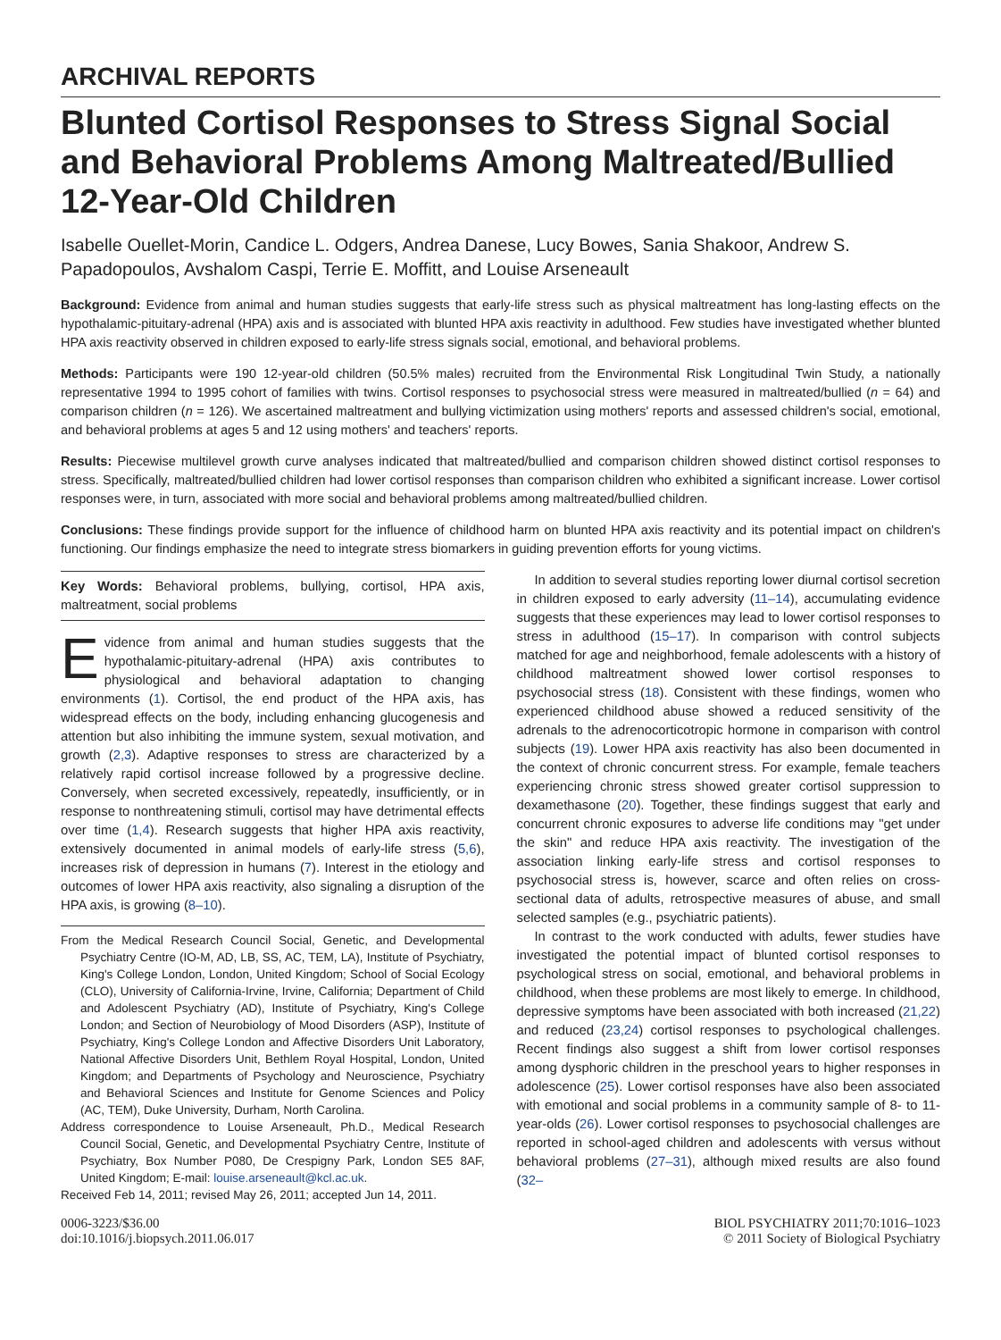ARCHIVAL REPORTS
Blunted Cortisol Responses to Stress Signal Social and Behavioral Problems Among Maltreated/Bullied 12-Year-Old Children
Isabelle Ouellet-Morin, Candice L. Odgers, Andrea Danese, Lucy Bowes, Sania Shakoor, Andrew S. Papadopoulos, Avshalom Caspi, Terrie E. Moffitt, and Louise Arseneault
Background: Evidence from animal and human studies suggests that early-life stress such as physical maltreatment has long-lasting effects on the hypothalamic-pituitary-adrenal (HPA) axis and is associated with blunted HPA axis reactivity in adulthood. Few studies have investigated whether blunted HPA axis reactivity observed in children exposed to early-life stress signals social, emotional, and behavioral problems.
Methods: Participants were 190 12-year-old children (50.5% males) recruited from the Environmental Risk Longitudinal Twin Study, a nationally representative 1994 to 1995 cohort of families with twins. Cortisol responses to psychosocial stress were measured in maltreated/bullied (n = 64) and comparison children (n = 126). We ascertained maltreatment and bullying victimization using mothers' reports and assessed children's social, emotional, and behavioral problems at ages 5 and 12 using mothers' and teachers' reports.
Results: Piecewise multilevel growth curve analyses indicated that maltreated/bullied and comparison children showed distinct cortisol responses to stress. Specifically, maltreated/bullied children had lower cortisol responses than comparison children who exhibited a significant increase. Lower cortisol responses were, in turn, associated with more social and behavioral problems among maltreated/bullied children.
Conclusions: These findings provide support for the influence of childhood harm on blunted HPA axis reactivity and its potential impact on children's functioning. Our findings emphasize the need to integrate stress biomarkers in guiding prevention efforts for young victims.
Key Words: Behavioral problems, bullying, cortisol, HPA axis, maltreatment, social problems
Evidence from animal and human studies suggests that the hypothalamic-pituitary-adrenal (HPA) axis contributes to physiological and behavioral adaptation to changing environments (1). Cortisol, the end product of the HPA axis, has widespread effects on the body, including enhancing glucogenesis and attention but also inhibiting the immune system, sexual motivation, and growth (2,3). Adaptive responses to stress are characterized by a relatively rapid cortisol increase followed by a progressive decline. Conversely, when secreted excessively, repeatedly, insufficiently, or in response to nonthreatening stimuli, cortisol may have detrimental effects over time (1,4). Research suggests that higher HPA axis reactivity, extensively documented in animal models of early-life stress (5,6), increases risk of depression in humans (7). Interest in the etiology and outcomes of lower HPA axis reactivity, also signaling a disruption of the HPA axis, is growing (8–10).
From the Medical Research Council Social, Genetic, and Developmental Psychiatry Centre (IO-M, AD, LB, SS, AC, TEM, LA), Institute of Psychiatry, King's College London, London, United Kingdom; School of Social Ecology (CLO), University of California-Irvine, Irvine, California; Department of Child and Adolescent Psychiatry (AD), Institute of Psychiatry, King's College London; and Section of Neurobiology of Mood Disorders (ASP), Institute of Psychiatry, King's College London and Affective Disorders Unit Laboratory, National Affective Disorders Unit, Bethlem Royal Hospital, London, United Kingdom; and Departments of Psychology and Neuroscience, Psychiatry and Behavioral Sciences and Institute for Genome Sciences and Policy (AC, TEM), Duke University, Durham, North Carolina.
Address correspondence to Louise Arseneault, Ph.D., Medical Research Council Social, Genetic, and Developmental Psychiatry Centre, Institute of Psychiatry, Box Number P080, De Crespigny Park, London SE5 8AF, United Kingdom; E-mail: louise.arseneault@kcl.ac.uk.
Received Feb 14, 2011; revised May 26, 2011; accepted Jun 14, 2011.
In addition to several studies reporting lower diurnal cortisol secretion in children exposed to early adversity (11–14), accumulating evidence suggests that these experiences may lead to lower cortisol responses to stress in adulthood (15–17). In comparison with control subjects matched for age and neighborhood, female adolescents with a history of childhood maltreatment showed lower cortisol responses to psychosocial stress (18). Consistent with these findings, women who experienced childhood abuse showed a reduced sensitivity of the adrenals to the adrenocorticotropic hormone in comparison with control subjects (19). Lower HPA axis reactivity has also been documented in the context of chronic concurrent stress. For example, female teachers experiencing chronic stress showed greater cortisol suppression to dexamethasone (20). Together, these findings suggest that early and concurrent chronic exposures to adverse life conditions may "get under the skin" and reduce HPA axis reactivity. The investigation of the association linking early-life stress and cortisol responses to psychosocial stress is, however, scarce and often relies on cross-sectional data of adults, retrospective measures of abuse, and small selected samples (e.g., psychiatric patients).
In contrast to the work conducted with adults, fewer studies have investigated the potential impact of blunted cortisol responses to psychological stress on social, emotional, and behavioral problems in childhood, when these problems are most likely to emerge. In childhood, depressive symptoms have been associated with both increased (21,22) and reduced (23,24) cortisol responses to psychological challenges. Recent findings also suggest a shift from lower cortisol responses among dysphoric children in the preschool years to higher responses in adolescence (25). Lower cortisol responses have also been associated with emotional and social problems in a community sample of 8- to 11-year-olds (26). Lower cortisol responses to psychosocial challenges are reported in school-aged children and adolescents with versus without behavioral problems (27–31), although mixed results are also found (32–
0006-3223/$36.00
doi:10.1016/j.biopsych.2011.06.017
BIOL PSYCHIATRY 2011;70:1016–1023
© 2011 Society of Biological Psychiatry